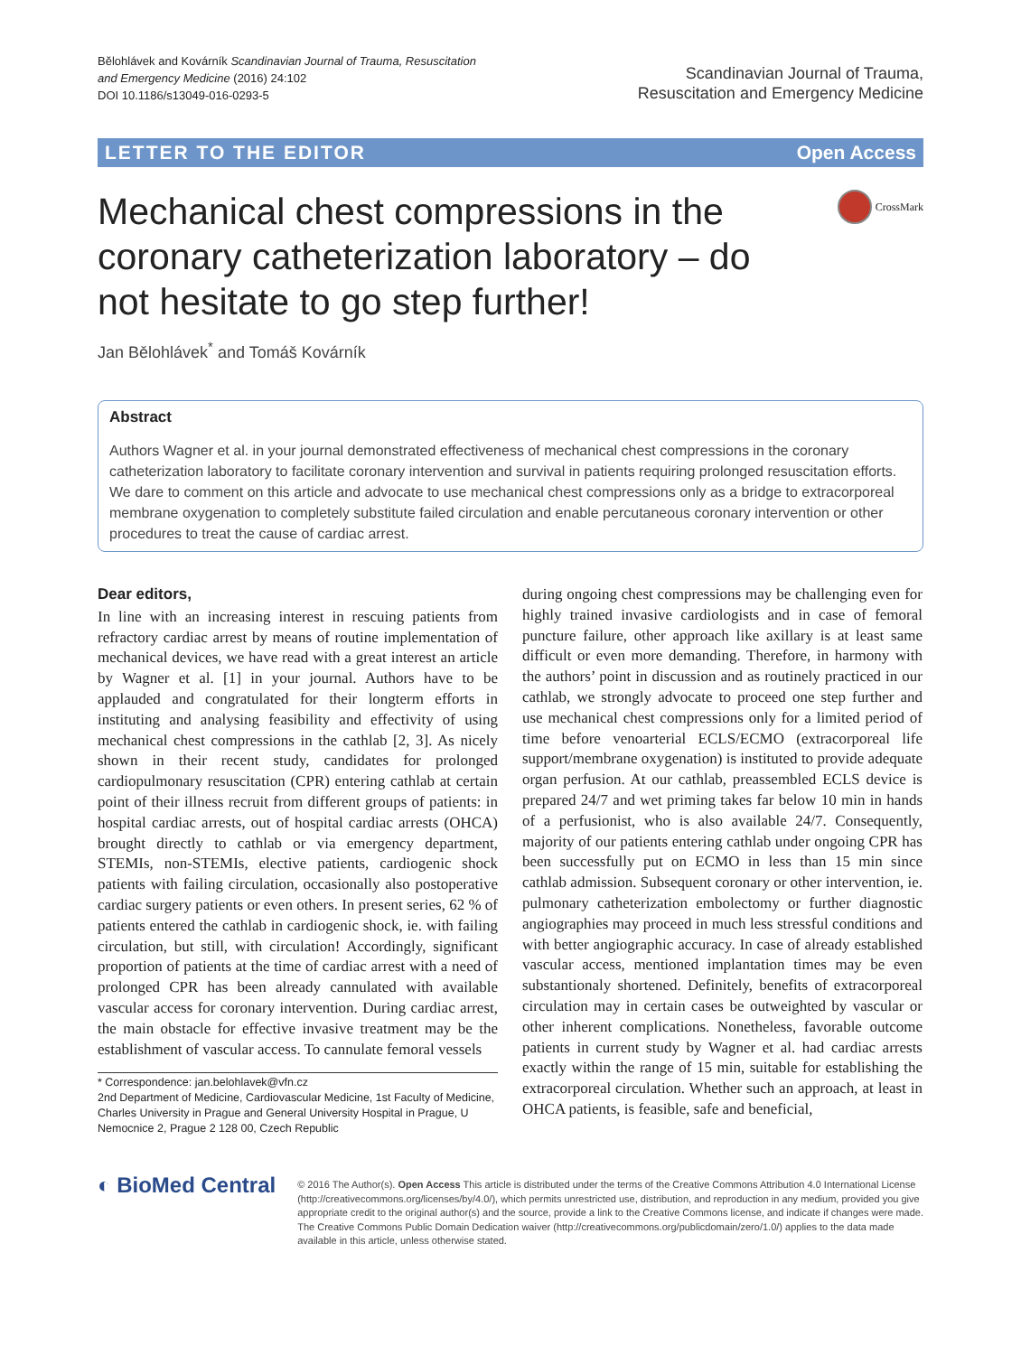Bělohlávek and Kovárník Scandinavian Journal of Trauma, Resuscitation
and Emergency Medicine (2016) 24:102
DOI 10.1186/s13049-016-0293-5
Scandinavian Journal of Trauma,
Resuscitation and Emergency Medicine
LETTER TO THE EDITOR Open Access
Mechanical chest compressions in the coronary catheterization laboratory – do not hesitate to go step further!
CrossMark
Jan Bělohlávek<sup>*</sup> and Tomáš Kovárník
Abstract
Authors Wagner et al. in your journal demonstrated effectiveness of mechanical chest compressions in the coronary catheterization laboratory to facilitate coronary intervention and survival in patients requiring prolonged resuscitation efforts. We dare to comment on this article and advocate to use mechanical chest compressions only as a bridge to extracorporeal membrane oxygenation to completely substitute failed circulation and enable percutaneous coronary intervention or other procedures to treat the cause of cardiac arrest.
Dear editors,
In line with an increasing interest in rescuing patients from refractory cardiac arrest by means of routine implementation of mechanical devices, we have read with a great interest an article by Wagner et al. [1] in your journal. Authors have to be applauded and congratulated for their longterm efforts in instituting and analysing feasibility and effectivity of using mechanical chest compressions in the cathlab [2, 3]. As nicely shown in their recent study, candidates for prolonged cardiopulmonary resuscitation (CPR) entering cathlab at certain point of their illness recruit from different groups of patients: in hospital cardiac arrests, out of hospital cardiac arrests (OHCA) brought directly to cathlab or via emergency department, STEMIs, non-STEMIs, elective patients, cardiogenic shock patients with failing circulation, occasionally also postoperative cardiac surgery patients or even others. In present series, 62 % of patients entered the cathlab in cardiogenic shock, ie. with failing circulation, but still, with circulation! Accordingly, significant proportion of patients at the time of cardiac arrest with a need of prolonged CPR has been already cannulated with available vascular access for coronary intervention. During cardiac arrest, the main obstacle for effective invasive treatment may be the establishment of vascular access. To cannulate femoral vessels
* Correspondence: jan.belohlavek@vfn.cz
2nd Department of Medicine, Cardiovascular Medicine, 1st Faculty of Medicine, Charles University in Prague and General University Hospital in Prague, U Nemocnice 2, Prague 2 128 00, Czech Republic
during ongoing chest compressions may be challenging even for highly trained invasive cardiologists and in case of femoral puncture failure, other approach like axillary is at least same difficult or even more demanding. Therefore, in harmony with the authors’ point in discussion and as routinely practiced in our cathlab, we strongly advocate to proceed one step further and use mechanical chest compressions only for a limited period of time before venoarterial ECLS/ECMO (extracorporeal life support/membrane oxygenation) is instituted to provide adequate organ perfusion. At our cathlab, preassembled ECLS device is prepared 24/7 and wet priming takes far below 10 min in hands of a perfusionist, who is also available 24/7. Consequently, majority of our patients entering cathlab under ongoing CPR has been successfully put on ECMO in less than 15 min since cathlab admission. Subsequent coronary or other intervention, ie. pulmonary catheterization embolectomy or further diagnostic angiographies may proceed in much less stressful conditions and with better angiographic accuracy. In case of already established vascular access, mentioned implantation times may be even substantionaly shortened. Definitely, benefits of extracorporeal circulation may in certain cases be outweighted by vascular or other inherent complications. Nonetheless, favorable outcome patients in current study by Wagner et al. had cardiac arrests exactly within the range of 15 min, suitable for establishing the extracorporeal circulation. Whether such an approach, at least in OHCA patients, is feasible, safe and beneficial,
◐ BioMed Central
© 2016 The Author(s). Open Access This article is distributed under the terms of the Creative Commons Attribution 4.0 International License (http://creativecommons.org/licenses/by/4.0/), which permits unrestricted use, distribution, and reproduction in any medium, provided you give appropriate credit to the original author(s) and the source, provide a link to the Creative Commons license, and indicate if changes were made. The Creative Commons Public Domain Dedication waiver (http://creativecommons.org/publicdomain/zero/1.0/) applies to the data made available in this article, unless otherwise stated.